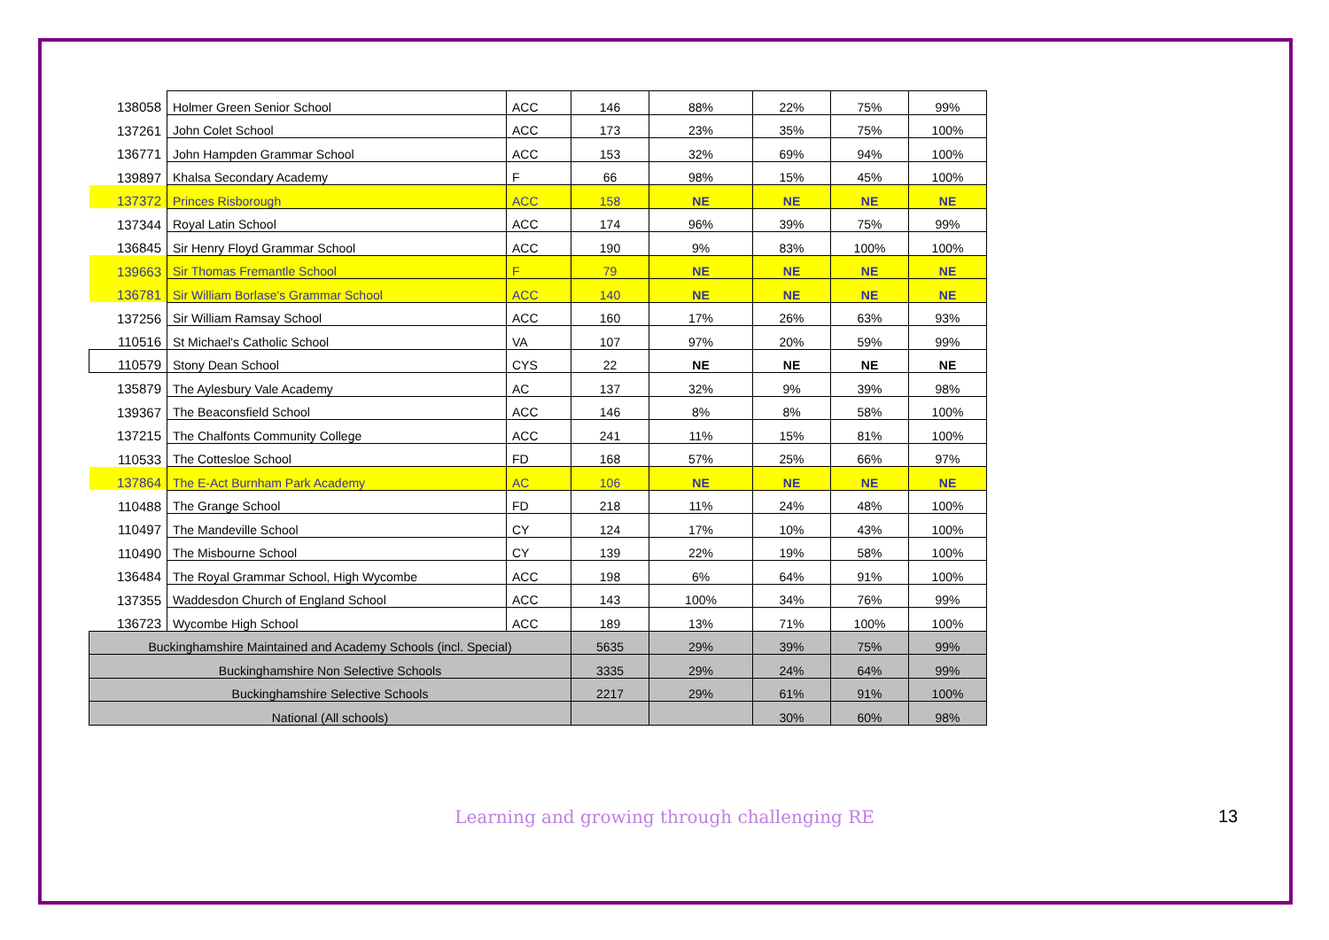| 138058 | Holmer Green Senior School | ACC | 146 | 88% | 22% | 75% | 99% |
| 137261 | John Colet School | ACC | 173 | 23% | 35% | 75% | 100% |
| 136771 | John Hampden Grammar School | ACC | 153 | 32% | 69% | 94% | 100% |
| 139897 | Khalsa Secondary Academy | F | 66 | 98% | 15% | 45% | 100% |
| 137372 | Princes Risborough | ACC | 158 | NE | NE | NE | NE |
| 137344 | Royal Latin School | ACC | 174 | 96% | 39% | 75% | 99% |
| 136845 | Sir Henry Floyd Grammar School | ACC | 190 | 9% | 83% | 100% | 100% |
| 139663 | Sir Thomas Fremantle School | F | 79 | NE | NE | NE | NE |
| 136781 | Sir William Borlase's Grammar School | ACC | 140 | NE | NE | NE | NE |
| 137256 | Sir William Ramsay School | ACC | 160 | 17% | 26% | 63% | 93% |
| 110516 | St Michael's Catholic School | VA | 107 | 97% | 20% | 59% | 99% |
| 110579 | Stony Dean School | CYS | 22 | NE | NE | NE | NE |
| 135879 | The Aylesbury Vale Academy | AC | 137 | 32% | 9% | 39% | 98% |
| 139367 | The Beaconsfield School | ACC | 146 | 8% | 8% | 58% | 100% |
| 137215 | The Chalfonts Community College | ACC | 241 | 11% | 15% | 81% | 100% |
| 110533 | The Cottesloe School | FD | 168 | 57% | 25% | 66% | 97% |
| 137864 | The E-Act Burnham Park Academy | AC | 106 | NE | NE | NE | NE |
| 110488 | The Grange School | FD | 218 | 11% | 24% | 48% | 100% |
| 110497 | The Mandeville School | CY | 124 | 17% | 10% | 43% | 100% |
| 110490 | The Misbourne School | CY | 139 | 22% | 19% | 58% | 100% |
| 136484 | The Royal Grammar School, High Wycombe | ACC | 198 | 6% | 64% | 91% | 100% |
| 137355 | Waddesdon Church of England School | ACC | 143 | 100% | 34% | 76% | 99% |
| 136723 | Wycombe High School | ACC | 189 | 13% | 71% | 100% | 100% |
| Buckinghamshire Maintained and Academy Schools (incl. Special) | | | 5635 | 29% | 39% | 75% | 99% |
| Buckinghamshire Non Selective Schools | | | 3335 | 29% | 24% | 64% | 99% |
| Buckinghamshire Selective Schools | | | 2217 | 29% | 61% | 91% | 100% |
| National (All schools) | | | | | 30% | 60% | 98% |
Learning and growing through challenging RE 13